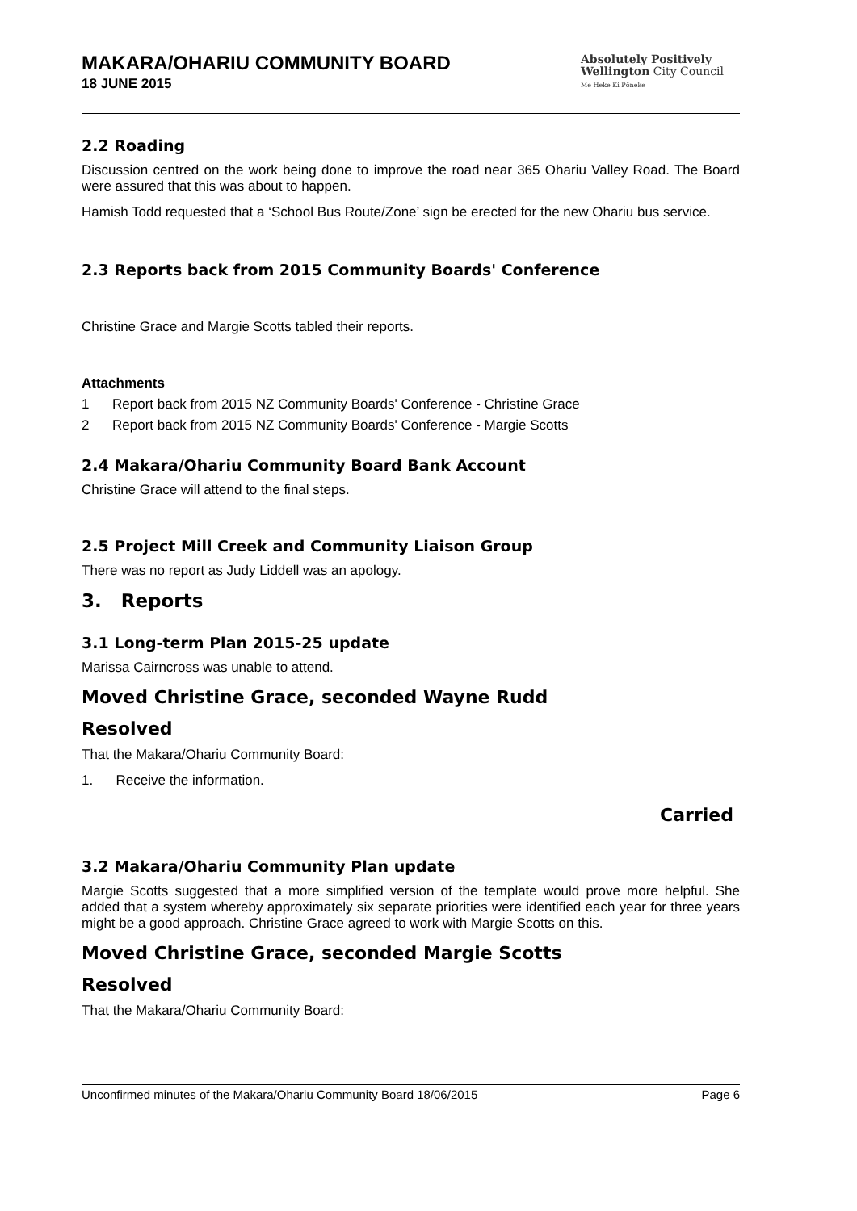MAKARA/OHARIU COMMUNITY BOARD
18 JUNE 2015
Absolutely Positively
Wellington City Council
Me Heke Ki Pōneke
2.2 Roading
Discussion centred on the work being done to improve the road near 365 Ohariu Valley Road. The Board were assured that this was about to happen.
Hamish Todd requested that a ‘School Bus Route/Zone’ sign be erected for the new Ohariu bus service.
2.3 Reports back from 2015 Community Boards' Conference
Christine Grace and Margie Scotts tabled their reports.
Attachments
1 Report back from 2015 NZ Community Boards' Conference - Christine Grace
2 Report back from 2015 NZ Community Boards' Conference - Margie Scotts
2.4 Makara/Ohariu Community Board Bank Account
Christine Grace will attend to the final steps.
2.5 Project Mill Creek and Community Liaison Group
There was no report as Judy Liddell was an apology.
3. Reports
3.1 Long-term Plan 2015-25 update
Marissa Cairncross was unable to attend.
Moved Christine Grace, seconded Wayne Rudd
Resolved
That the Makara/Ohariu Community Board:
1. Receive the information.
Carried
3.2 Makara/Ohariu Community Plan update
Margie Scotts suggested that a more simplified version of the template would prove more helpful. She added that a system whereby approximately six separate priorities were identified each year for three years might be a good approach. Christine Grace agreed to work with Margie Scotts on this.
Moved Christine Grace, seconded Margie Scotts
Resolved
That the Makara/Ohariu Community Board:
Unconfirmed minutes of the Makara/Ohariu Community Board 18/06/2015 Page 6